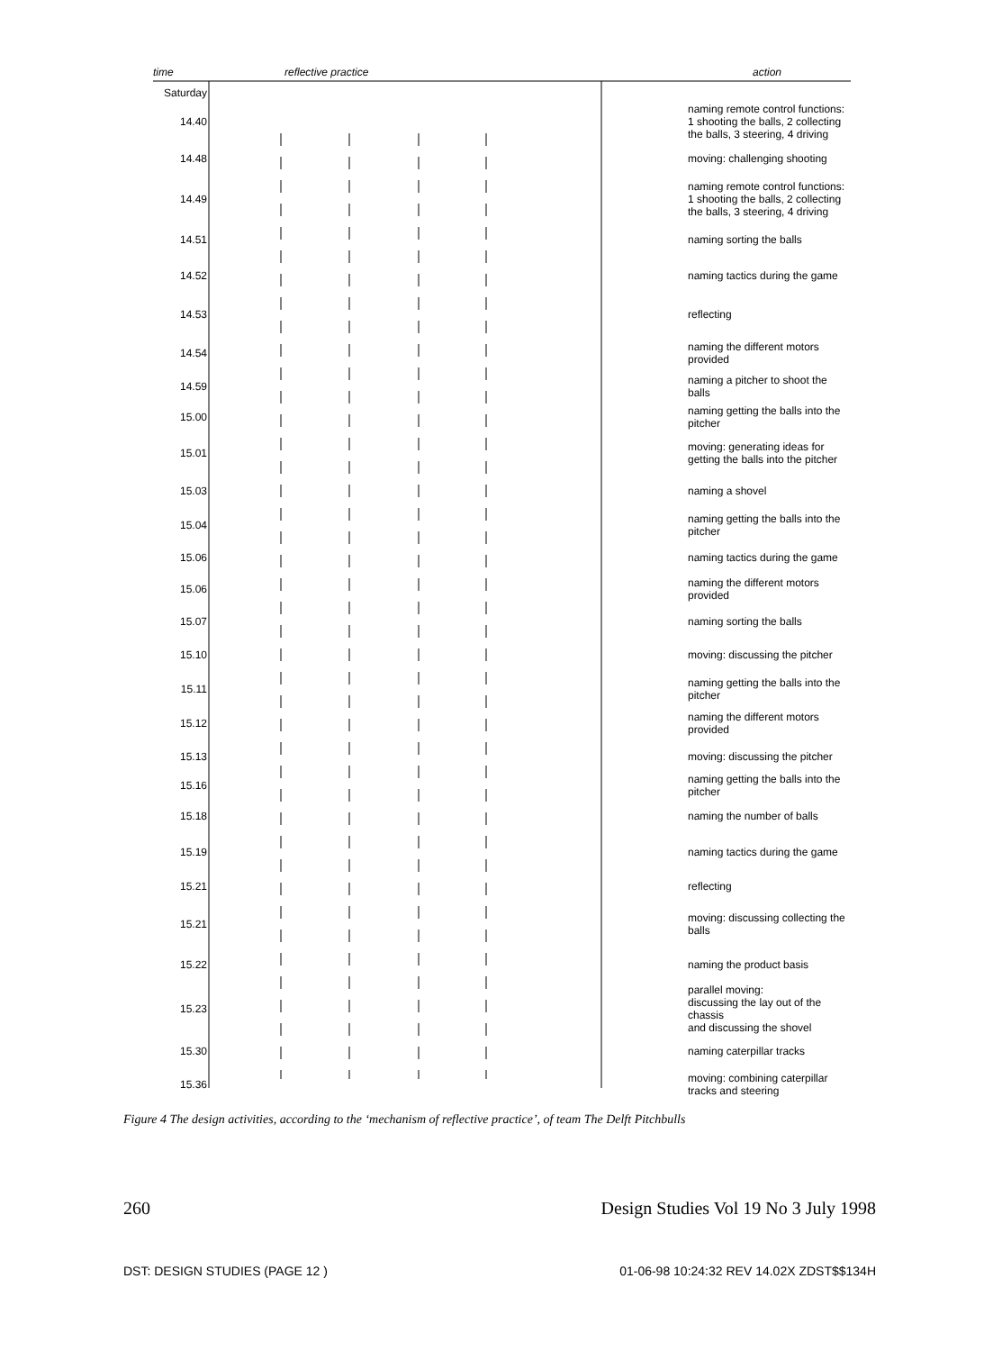| time | reflective practice | action |
| Saturday | | |
| 14.40 | | naming remote control functions: 1 shooting the balls, 2 collecting the balls, 3 steering, 4 driving |
| 14.48 | | moving: challenging shooting |
| 14.49 | | naming remote control functions: 1 shooting the balls, 2 collecting the balls, 3 steering, 4 driving |
| 14.51 | | naming sorting the balls |
| 14.52 | | naming tactics during the game |
| 14.53 | | reflecting |
| 14.54 | | naming the different motors provided |
| 14.59 | | naming a pitcher to shoot the balls |
| 15.00 | | naming getting the balls into the pitcher |
| 15.01 | | moving: generating ideas for getting the balls into the pitcher |
| 15.03 | | naming a shovel |
| 15.04 | | naming getting the balls into the pitcher |
| 15.06 | | naming tactics during the game |
| 15.06 | | naming the different motors provided |
| 15.07 | | naming sorting the balls |
| 15.10 | | moving: discussing the pitcher |
| 15.11 | | naming getting the balls into the pitcher |
| 15.12 | | naming the different motors provided |
| 15.13 | | moving: discussing the pitcher |
| 15.16 | | naming getting the balls into the pitcher |
| 15.18 | | naming the number of balls |
| 15.19 | | naming tactics during the game |
| 15.21 | | reflecting |
| 15.21 | | moving: discussing collecting the balls |
| 15.22 | | naming the product basis |
| 15.23 | | parallel moving: discussing the lay out of the chassis and discussing the shovel |
| 15.30 | | naming caterpillar tracks |
| 15.36 | | moving: combining caterpillar tracks and steering |
Figure 4 The design activities, according to the ‘mechanism of reflective practice’, of team The Delft Pitchbulls
260 Design Studies Vol 19 No 3 July 1998
DST: DESIGN STUDIES (PAGE 12 ) 01-06-98 10:24:32 REV 14.02X ZDST$$134H